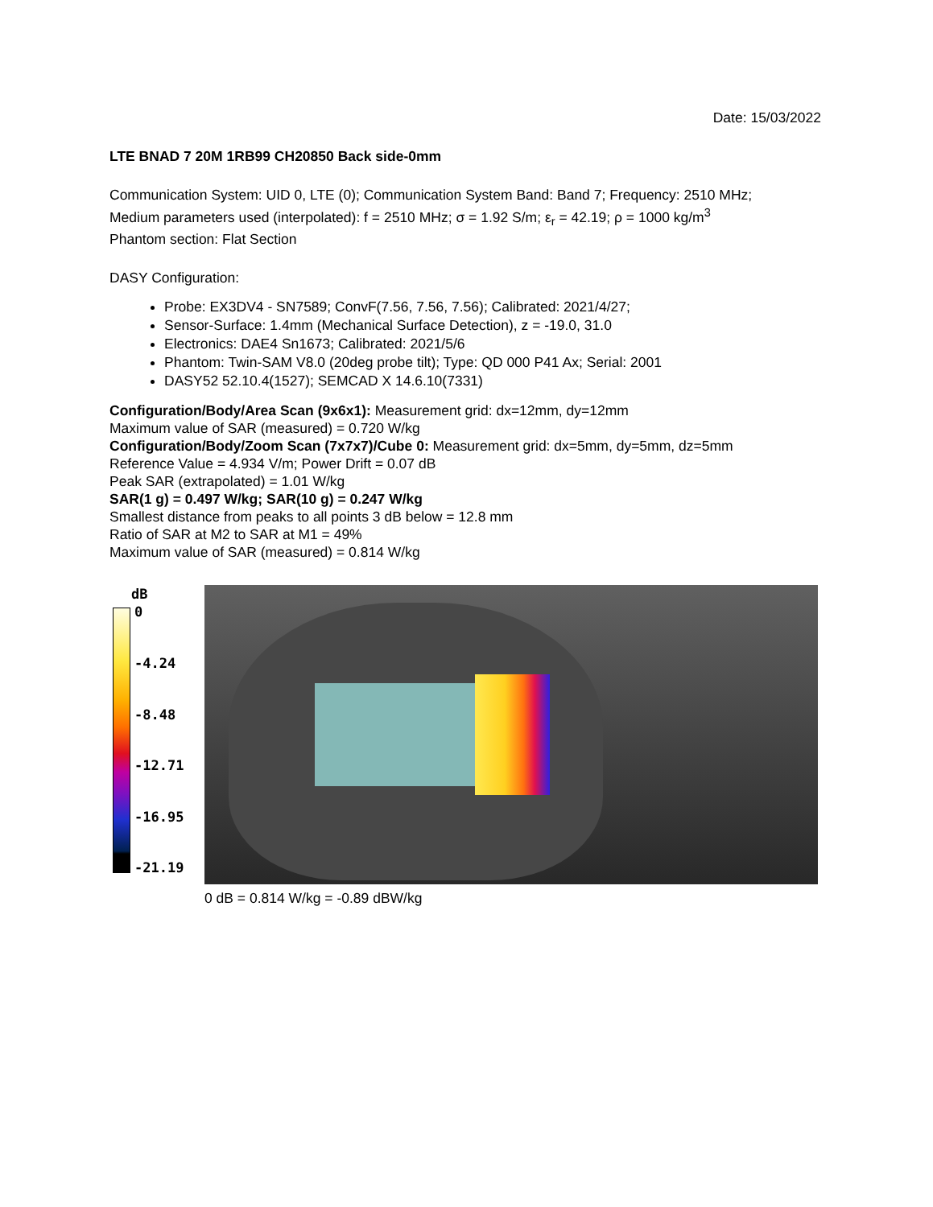Date: 15/03/2022
LTE BNAD 7 20M 1RB99 CH20850 Back side-0mm
Communication System: UID 0, LTE (0); Communication System Band: Band 7; Frequency: 2510 MHz;
Medium parameters used (interpolated): f = 2510 MHz; σ = 1.92 S/m; ε<sub>r</sub> = 42.19; ρ = 1000 kg/m<sup>3</sup>
Phantom section: Flat Section
DASY Configuration:
Probe: EX3DV4 - SN7589; ConvF(7.56, 7.56, 7.56); Calibrated: 2021/4/27;
Sensor-Surface: 1.4mm (Mechanical Surface Detection), z = -19.0, 31.0
Electronics: DAE4 Sn1673; Calibrated: 2021/5/6
Phantom: Twin-SAM V8.0 (20deg probe tilt); Type: QD 000 P41 Ax; Serial: 2001
DASY52 52.10.4(1527); SEMCAD X 14.6.10(7331)
Configuration/Body/Area Scan (9x6x1): Measurement grid: dx=12mm, dy=12mm
Maximum value of SAR (measured) = 0.720 W/kg
Configuration/Body/Zoom Scan (7x7x7)/Cube 0: Measurement grid: dx=5mm, dy=5mm, dz=5mm
Reference Value = 4.934 V/m; Power Drift = 0.07 dB
Peak SAR (extrapolated) = 1.01 W/kg
SAR(1 g) = 0.497 W/kg; SAR(10 g) = 0.247 W/kg
Smallest distance from peaks to all points 3 dB below = 12.8 mm
Ratio of SAR at M2 to SAR at M1 = 49%
Maximum value of SAR (measured) = 0.814 W/kg
dB
0
-4.24
-8.48
-12.71
-16.95
-21.19
0 dB = 0.814 W/kg = -0.89 dBW/kg